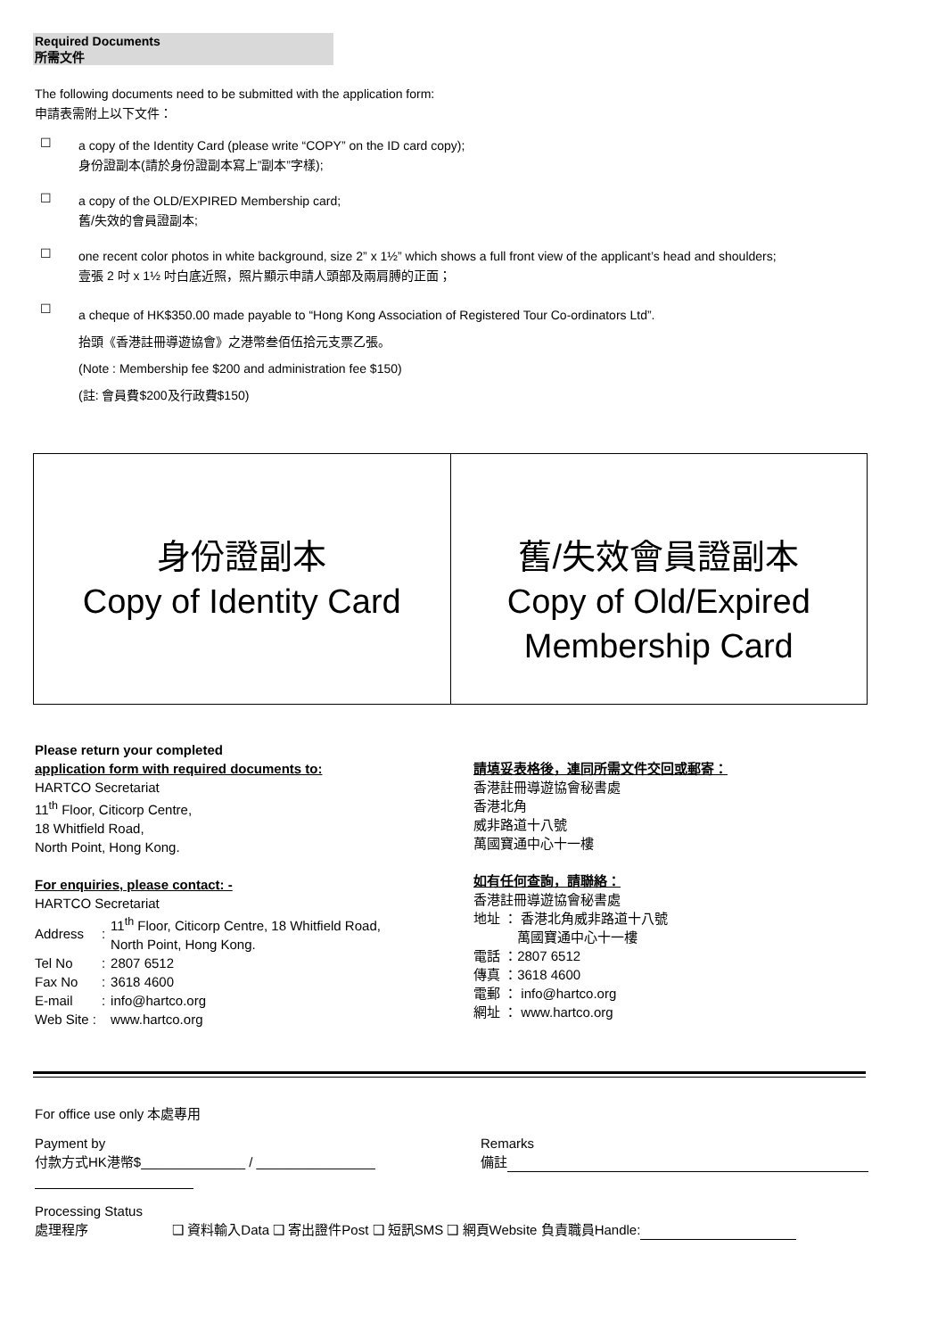Required Documents
所需文件
The following documents need to be submitted with the application form:
申請表需附上以下文件：
☐
a copy of the Identity Card (please write “COPY” on the ID card copy);
身份證副本(請於身份證副本寫上”副本”字樣);
☐
a copy of the OLD/EXPIRED Membership card;
舊/失效的會員證副本;
☐
one recent color photos in white background, size 2” x 1½” which shows a full front view of the applicant’s head and shoulders;
壹張 2 吋 x 1½ 吋白底近照，照片顯示申請人頭部及兩肩膊的正面；
☐
a cheque of HK$350.00 made payable to “Hong Kong Association of Registered Tour Co-ordinators Ltd”.
抬頭《香港註冊導遊協會》之港幣叁佰伍拾元支票乙張。
(Note : Membership fee $200 and administration fee $150)
(註: 會員費$200及行政費$150)
身份證副本
Copy of Identity Card
舊/失效會員證副本
Copy of Old/Expired
Membership Card
Please return your completed
application form with required documents to:
HARTCO Secretariat
11<sup>th</sup> Floor, Citicorp Centre,
18 Whitfield Road,
North Point, Hong Kong.
For enquiries, please contact: -
HARTCO Secretariat
| Address | : | 11<sup>th</sup> Floor, Citicorp Centre, 18 Whitfield Road, North Point, Hong Kong. |
| Tel No | : | 2807 6512 |
| Fax No | : | 3618 4600 |
| E-mail | : | info@hartco.org |
| Web Site : | | www.hartco.org |
請填妥表格後，連同所需文件交回或郵寄：
香港註冊導遊協會秘書處
香港北角
威非路道十八號
萬國寶通中心十一樓
如有任何查詢，請聯絡：
香港註冊導遊協會秘書處
地址 ： 香港北角威非路道十八號
　　　 萬國寶通中心十一樓
電話 ：2807 6512
傳真 ：3618 4600
電郵 ： info@hartco.org
網址 ： www.hartco.org
For office use only 本處專用
Payment by
付款方式HK港幣$______________ / ________________
Remarks
備註
Processing Status
處理程序 ❑ 資料輸入Data ❑ 寄出證件Post ❑ 短訊SMS ❑ 網頁Website 負責職員Handle: